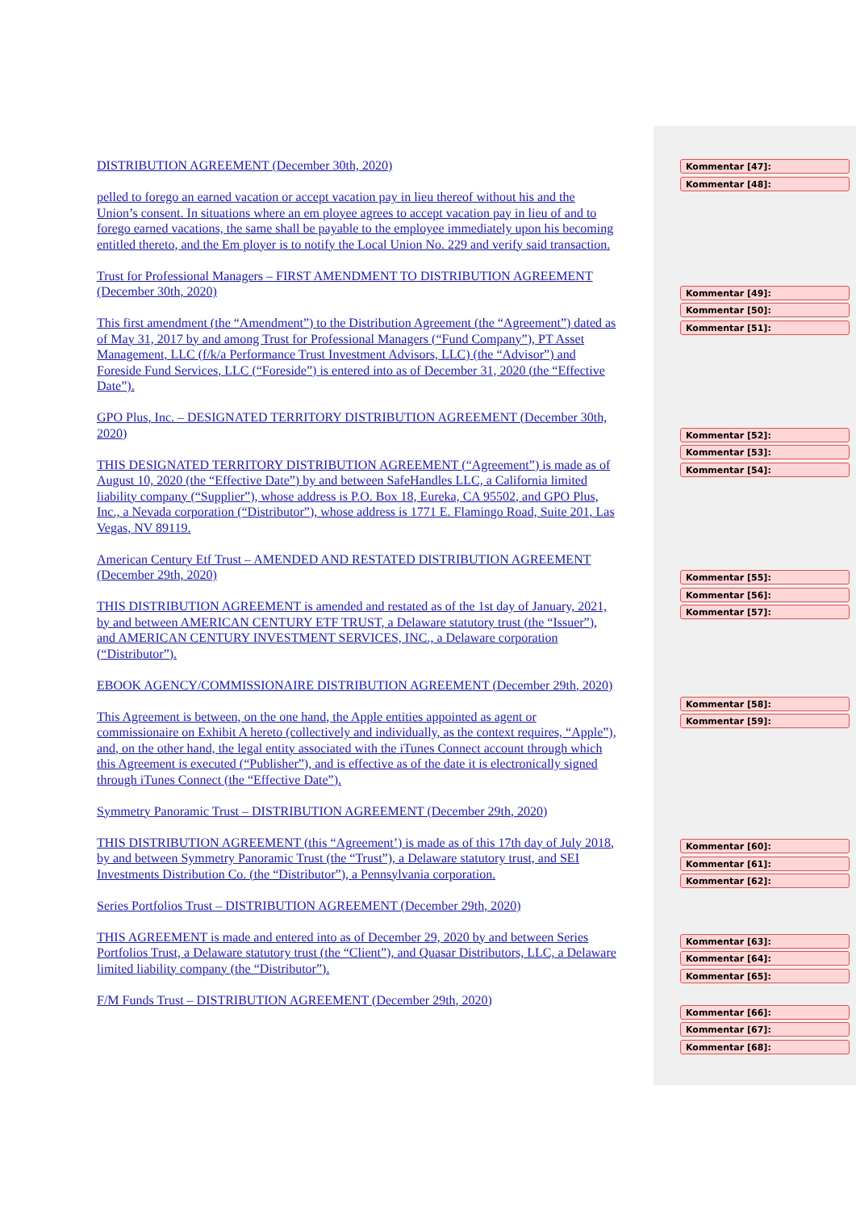DISTRIBUTION AGREEMENT (December 30th, 2020)
pelled to forego an earned vacation or accept vacation pay in lieu thereof without his and the Union’s consent. In situations where an em ployee agrees to accept vacation pay in lieu of and to forego earned vacations, the same shall be payable to the employee immediately upon his becoming entitled thereto, and the Em ployer is to notify the Local Union No. 229 and verify said transaction.
Trust for Professional Managers – FIRST AMENDMENT TO DISTRIBUTION AGREEMENT (December 30th, 2020)
This first amendment (the “Amendment”) to the Distribution Agreement (the “Agreement”) dated as of May 31, 2017 by and among Trust for Professional Managers (“Fund Company”), PT Asset Management, LLC (f/k/a Performance Trust Investment Advisors, LLC) (the “Advisor”) and Foreside Fund Services, LLC (“Foreside”) is entered into as of December 31, 2020 (the “Effective Date”).
GPO Plus, Inc. – DESIGNATED TERRITORY DISTRIBUTION AGREEMENT (December 30th, 2020)
THIS DESIGNATED TERRITORY DISTRIBUTION AGREEMENT (“Agreement”) is made as of August 10, 2020 (the “Effective Date”) by and between SafeHandles LLC, a California limited liability company (“Supplier”), whose address is P.O. Box 18, Eureka, CA 95502, and GPO Plus, Inc., a Nevada corporation (“Distributor”), whose address is 1771 E. Flamingo Road, Suite 201, Las Vegas, NV 89119.
American Century Etf Trust – AMENDED AND RESTATED DISTRIBUTION AGREEMENT (December 29th, 2020)
THIS DISTRIBUTION AGREEMENT is amended and restated as of the 1st day of January, 2021, by and between AMERICAN CENTURY ETF TRUST, a Delaware statutory trust (the “Issuer”), and AMERICAN CENTURY INVESTMENT SERVICES, INC., a Delaware corporation (“Distributor”).
EBOOK AGENCY/COMMISSIONAIRE DISTRIBUTION AGREEMENT (December 29th, 2020)
This Agreement is between, on the one hand, the Apple entities appointed as agent or commissionaire on Exhibit A hereto (collectively and individually, as the context requires, “Apple”), and, on the other hand, the legal entity associated with the iTunes Connect account through which this Agreement is executed (“Publisher”), and is effective as of the date it is electronically signed through iTunes Connect (the “Effective Date”).
Symmetry Panoramic Trust – DISTRIBUTION AGREEMENT (December 29th, 2020)
THIS DISTRIBUTION AGREEMENT (this “Agreement’) is made as of this 17th day of July 2018, by and between Symmetry Panoramic Trust (the “Trust”), a Delaware statutory trust, and SEI Investments Distribution Co. (the “Distributor”), a Pennsylvania corporation.
Series Portfolios Trust – DISTRIBUTION AGREEMENT (December 29th, 2020)
THIS AGREEMENT is made and entered into as of December 29, 2020 by and between Series Portfolios Trust, a Delaware statutory trust (the “Client”), and Quasar Distributors, LLC, a Delaware limited liability company (the “Distributor”).
F/M Funds Trust – DISTRIBUTION AGREEMENT (December 29th, 2020)
Kommentar [47]:
Kommentar [48]:
Kommentar [49]:
Kommentar [50]:
Kommentar [51]:
Kommentar [52]:
Kommentar [53]:
Kommentar [54]:
Kommentar [55]:
Kommentar [56]:
Kommentar [57]:
Kommentar [58]:
Kommentar [59]:
Kommentar [60]:
Kommentar [61]:
Kommentar [62]:
Kommentar [63]:
Kommentar [64]:
Kommentar [65]:
Kommentar [66]:
Kommentar [67]:
Kommentar [68]: